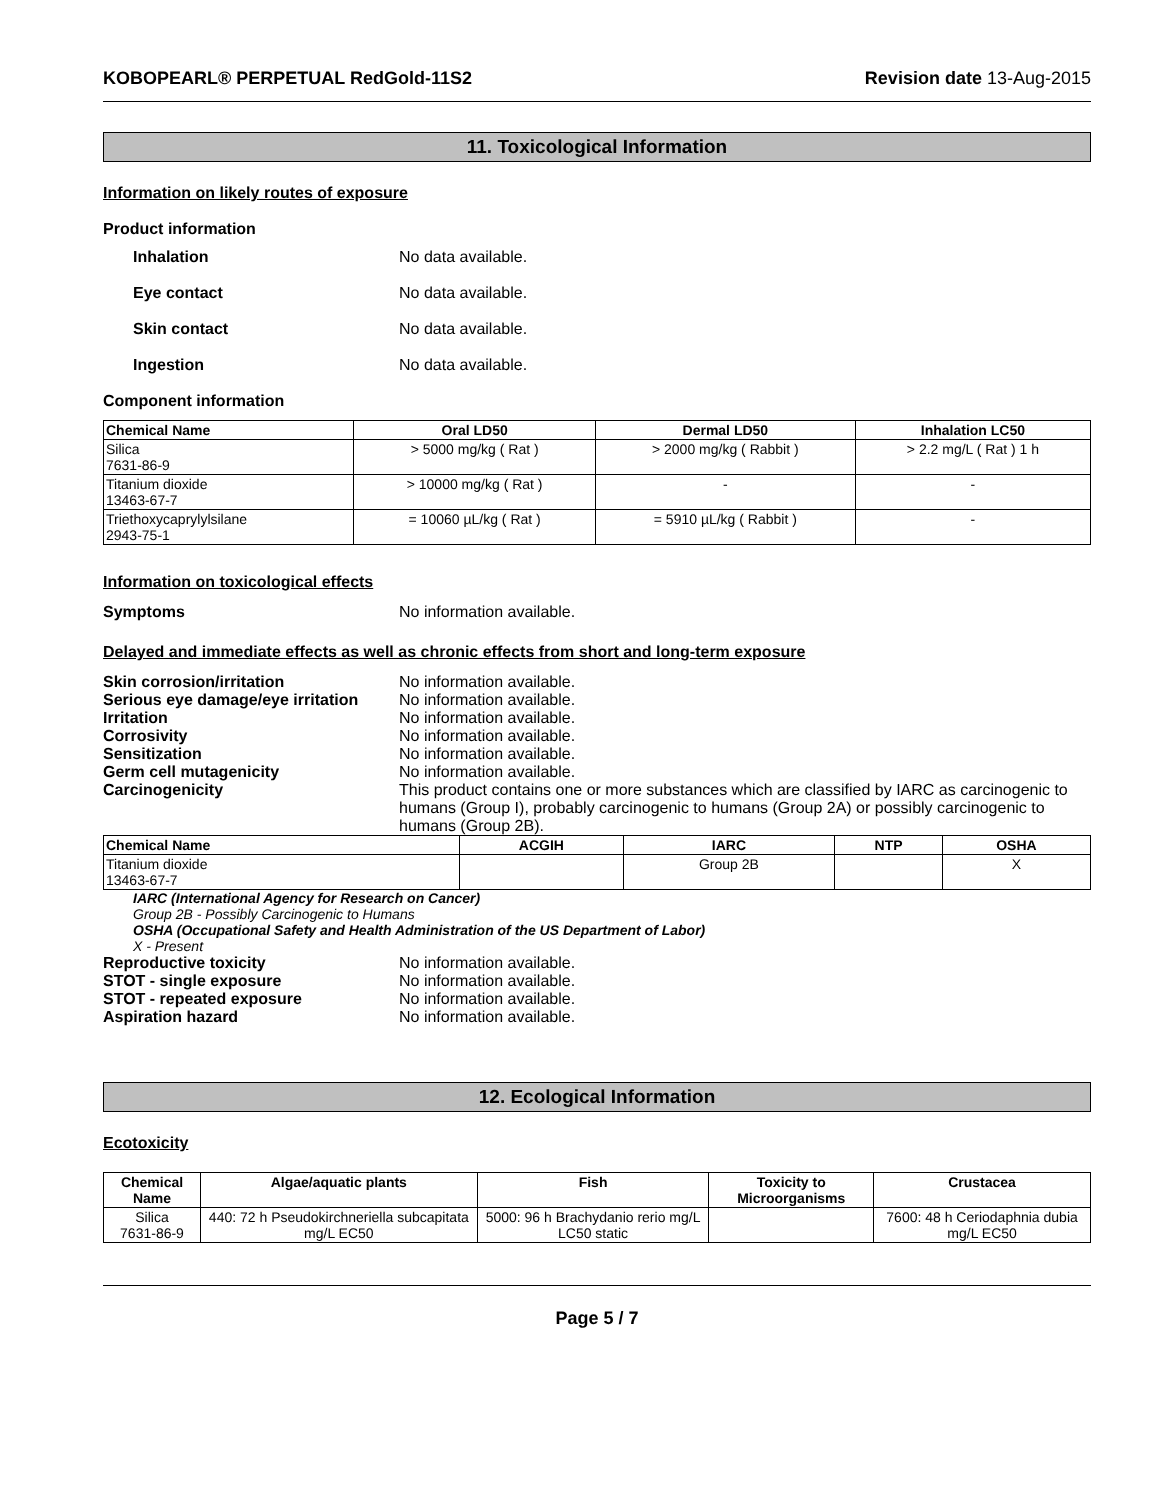KOBOPEARL® PERPETUAL RedGold-11S2 Revision date 13-Aug-2015
11. Toxicological Information
Information on likely routes of exposure
Product information
Inhalation No data available.
Eye contact No data available.
Skin contact No data available.
Ingestion No data available.
Component information
| Chemical Name | Oral LD50 | Dermal LD50 | Inhalation LC50 |
| --- | --- | --- | --- |
| Silica 7631-86-9 | > 5000 mg/kg ( Rat ) | > 2000 mg/kg ( Rabbit ) | > 2.2 mg/L ( Rat ) 1 h |
| Titanium dioxide 13463-67-7 | > 10000 mg/kg ( Rat ) | - | - |
| Triethoxycaprylylsilane 2943-75-1 | = 10060 µL/kg ( Rat ) | = 5910 µL/kg ( Rabbit ) | - |
Information on toxicological effects
Symptoms No information available.
Delayed and immediate effects as well as chronic effects from short and long-term exposure
Skin corrosion/irritation No information available.
Serious eye damage/eye irritation No information available.
Irritation No information available.
Corrosivity No information available.
Sensitization No information available.
Germ cell mutagenicity No information available.
Carcinogenicity This product contains one or more substances which are classified by IARC as carcinogenic to humans (Group I), probably carcinogenic to humans (Group 2A) or possibly carcinogenic to humans (Group 2B).
| Chemical Name | ACGIH | IARC | NTP | OSHA |
| --- | --- | --- | --- | --- |
| Titanium dioxide 13463-67-7 | | Group 2B | | X |
IARC (International Agency for Research on Cancer)
Group 2B - Possibly Carcinogenic to Humans
OSHA (Occupational Safety and Health Administration of the US Department of Labor)
X - Present
Reproductive toxicity No information available.
STOT - single exposure No information available.
STOT - repeated exposure No information available.
Aspiration hazard No information available.
12. Ecological Information
Ecotoxicity
| Chemical Name | Algae/aquatic plants | Fish | Toxicity to Microorganisms | Crustacea |
| --- | --- | --- | --- | --- |
| Silica 7631-86-9 | 440: 72 h Pseudokirchneriella subcapitata mg/L EC50 | 5000: 96 h Brachydanio rerio mg/L LC50 static | | 7600: 48 h Ceriodaphnia dubia mg/L EC50 |
Page 5 / 7